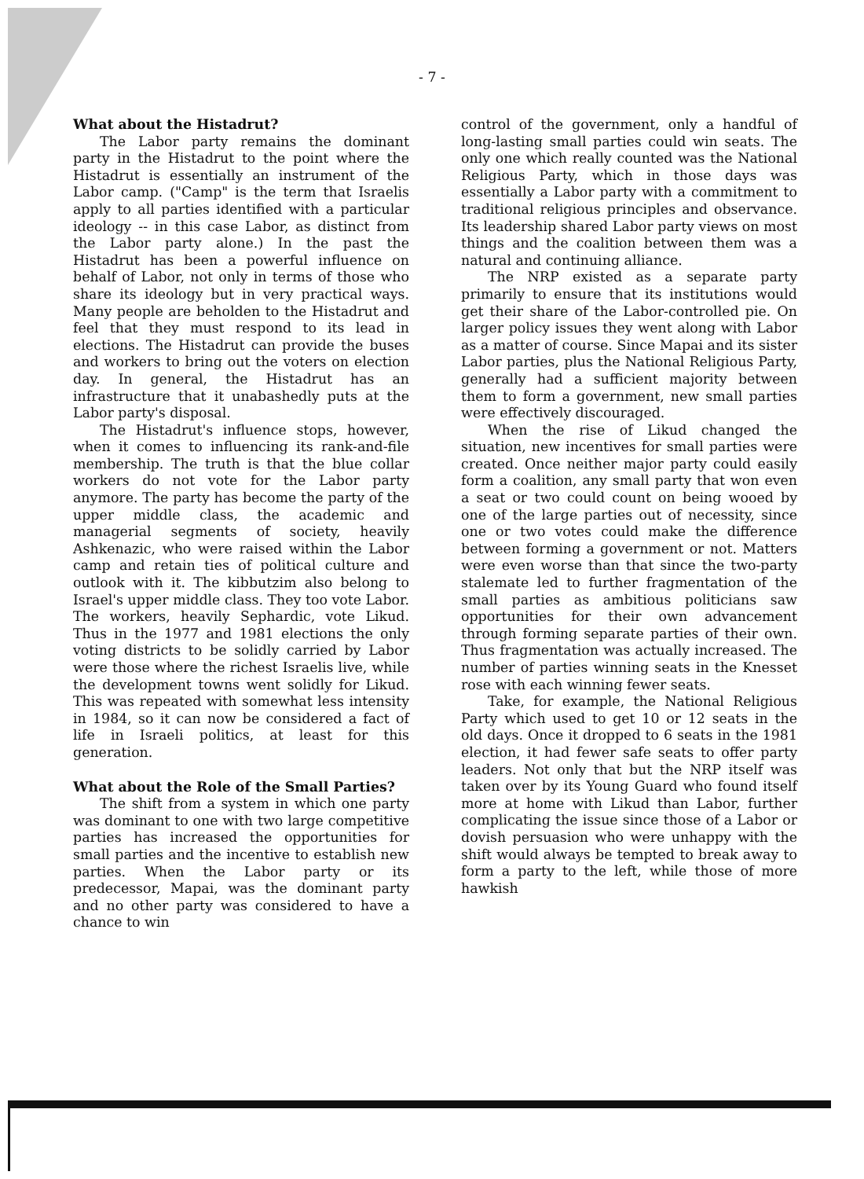- 7 -
What about the Histadrut?
The Labor party remains the dominant party in the Histadrut to the point where the Histadrut is essentially an instrument of the Labor camp. ("Camp" is the term that Israelis apply to all parties identified with a particular ideology -- in this case Labor, as distinct from the Labor party alone.) In the past the Histadrut has been a powerful influence on behalf of Labor, not only in terms of those who share its ideology but in very practical ways. Many people are beholden to the Histadrut and feel that they must respond to its lead in elections. The Histadrut can provide the buses and workers to bring out the voters on election day. In general, the Histadrut has an infrastructure that it unabashedly puts at the Labor party's disposal.
The Histadrut's influence stops, however, when it comes to influencing its rank-and-file membership. The truth is that the blue collar workers do not vote for the Labor party anymore. The party has become the party of the upper middle class, the academic and managerial segments of society, heavily Ashkenazic, who were raised within the Labor camp and retain ties of political culture and outlook with it. The kibbutzim also belong to Israel's upper middle class. They too vote Labor. The workers, heavily Sephardic, vote Likud. Thus in the 1977 and 1981 elections the only voting districts to be solidly carried by Labor were those where the richest Israelis live, while the development towns went solidly for Likud. This was repeated with somewhat less intensity in 1984, so it can now be considered a fact of life in Israeli politics, at least for this generation.
What about the Role of the Small Parties?
The shift from a system in which one party was dominant to one with two large competitive parties has increased the opportunities for small parties and the incentive to establish new parties. When the Labor party or its predecessor, Mapai, was the dominant party and no other party was considered to have a chance to win
control of the government, only a handful of long-lasting small parties could win seats. The only one which really counted was the National Religious Party, which in those days was essentially a Labor party with a commitment to traditional religious principles and observance. Its leadership shared Labor party views on most things and the coalition between them was a natural and continuing alliance.
The NRP existed as a separate party primarily to ensure that its institutions would get their share of the Labor-controlled pie. On larger policy issues they went along with Labor as a matter of course. Since Mapai and its sister Labor parties, plus the National Religious Party, generally had a sufficient majority between them to form a government, new small parties were effectively discouraged.
When the rise of Likud changed the situation, new incentives for small parties were created. Once neither major party could easily form a coalition, any small party that won even a seat or two could count on being wooed by one of the large parties out of necessity, since one or two votes could make the difference between forming a government or not. Matters were even worse than that since the two-party stalemate led to further fragmentation of the small parties as ambitious politicians saw opportunities for their own advancement through forming separate parties of their own. Thus fragmentation was actually increased. The number of parties winning seats in the Knesset rose with each winning fewer seats.
Take, for example, the National Religious Party which used to get 10 or 12 seats in the old days. Once it dropped to 6 seats in the 1981 election, it had fewer safe seats to offer party leaders. Not only that but the NRP itself was taken over by its Young Guard who found itself more at home with Likud than Labor, further complicating the issue since those of a Labor or dovish persuasion who were unhappy with the shift would always be tempted to break away to form a party to the left, while those of more hawkish